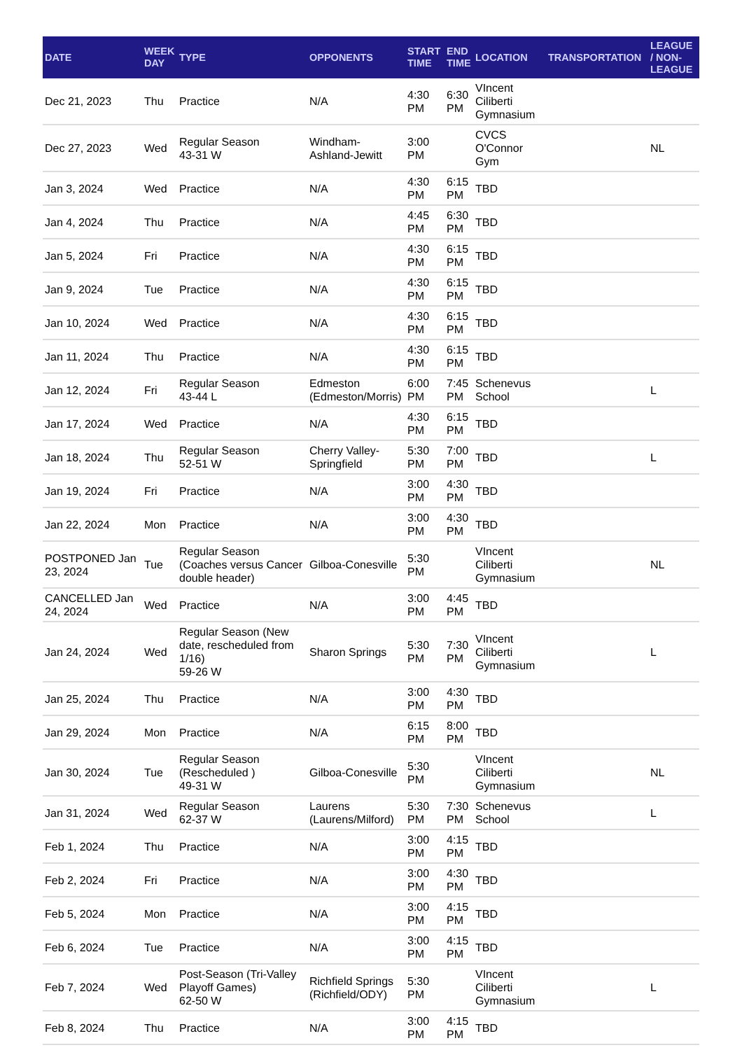| DATE | WEEK DAY | TYPE | OPPONENTS | START TIME | END TIME | LOCATION | TRANSPORTATION | LEAGUE / NON-LEAGUE |
| --- | --- | --- | --- | --- | --- | --- | --- | --- |
| Dec 21, 2023 | Thu | Practice | N/A | 4:30 PM | 6:30 PM | VIncent Ciliberti Gymnasium | | |
| Dec 27, 2023 | Wed | Regular Season 43-31 W | Windham-Ashland-Jewitt | 3:00 PM | | CVCS O'Connor Gym | | NL |
| Jan 3, 2024 | Wed | Practice | N/A | 4:30 PM | 6:15 PM | TBD | | |
| Jan 4, 2024 | Thu | Practice | N/A | 4:45 PM | 6:30 PM | TBD | | |
| Jan 5, 2024 | Fri | Practice | N/A | 4:30 PM | 6:15 PM | TBD | | |
| Jan 9, 2024 | Tue | Practice | N/A | 4:30 PM | 6:15 PM | TBD | | |
| Jan 10, 2024 | Wed | Practice | N/A | 4:30 PM | 6:15 PM | TBD | | |
| Jan 11, 2024 | Thu | Practice | N/A | 4:30 PM | 6:15 PM | TBD | | |
| Jan 12, 2024 | Fri | Regular Season 43-44 L | Edmeston (Edmeston/Morris) | 6:00 PM | 7:45 PM | Schenevus School | | L |
| Jan 17, 2024 | Wed | Practice | N/A | 4:30 PM | 6:15 PM | TBD | | |
| Jan 18, 2024 | Thu | Regular Season 52-51 W | Cherry Valley-Springfield | 5:30 PM | 7:00 PM | TBD | | L |
| Jan 19, 2024 | Fri | Practice | N/A | 3:00 PM | 4:30 PM | TBD | | |
| Jan 22, 2024 | Mon | Practice | N/A | 3:00 PM | 4:30 PM | TBD | | |
| POSTPONED Jan 23, 2024 | Tue | Regular Season (Coaches versus Cancer double header) | Gilboa-Conesville | 5:30 PM | | VIncent Ciliberti Gymnasium | | NL |
| CANCELLED Jan 24, 2024 | Wed | Practice | N/A | 3:00 PM | 4:45 PM | TBD | | |
| Jan 24, 2024 | Wed | Regular Season (New date, rescheduled from 1/16) 59-26 W | Sharon Springs | 5:30 PM | 7:30 PM | VIncent Ciliberti Gymnasium | | L |
| Jan 25, 2024 | Thu | Practice | N/A | 3:00 PM | 4:30 PM | TBD | | |
| Jan 29, 2024 | Mon | Practice | N/A | 6:15 PM | 8:00 PM | TBD | | |
| Jan 30, 2024 | Tue | Regular Season (Rescheduled ) 49-31 W | Gilboa-Conesville | 5:30 PM | | VIncent Ciliberti Gymnasium | | NL |
| Jan 31, 2024 | Wed | Regular Season 62-37 W | Laurens (Laurens/Milford) | 5:30 PM | 7:30 PM | Schenevus School | | L |
| Feb 1, 2024 | Thu | Practice | N/A | 3:00 PM | 4:15 PM | TBD | | |
| Feb 2, 2024 | Fri | Practice | N/A | 3:00 PM | 4:30 PM | TBD | | |
| Feb 5, 2024 | Mon | Practice | N/A | 3:00 PM | 4:15 PM | TBD | | |
| Feb 6, 2024 | Tue | Practice | N/A | 3:00 PM | 4:15 PM | TBD | | |
| Feb 7, 2024 | Wed | Post-Season (Tri-Valley Playoff Games) 62-50 W | Richfield Springs (Richfield/ODY) | 5:30 PM | | VIncent Ciliberti Gymnasium | | L |
| Feb 8, 2024 | Thu | Practice | N/A | 3:00 PM | 4:15 PM | TBD | | |